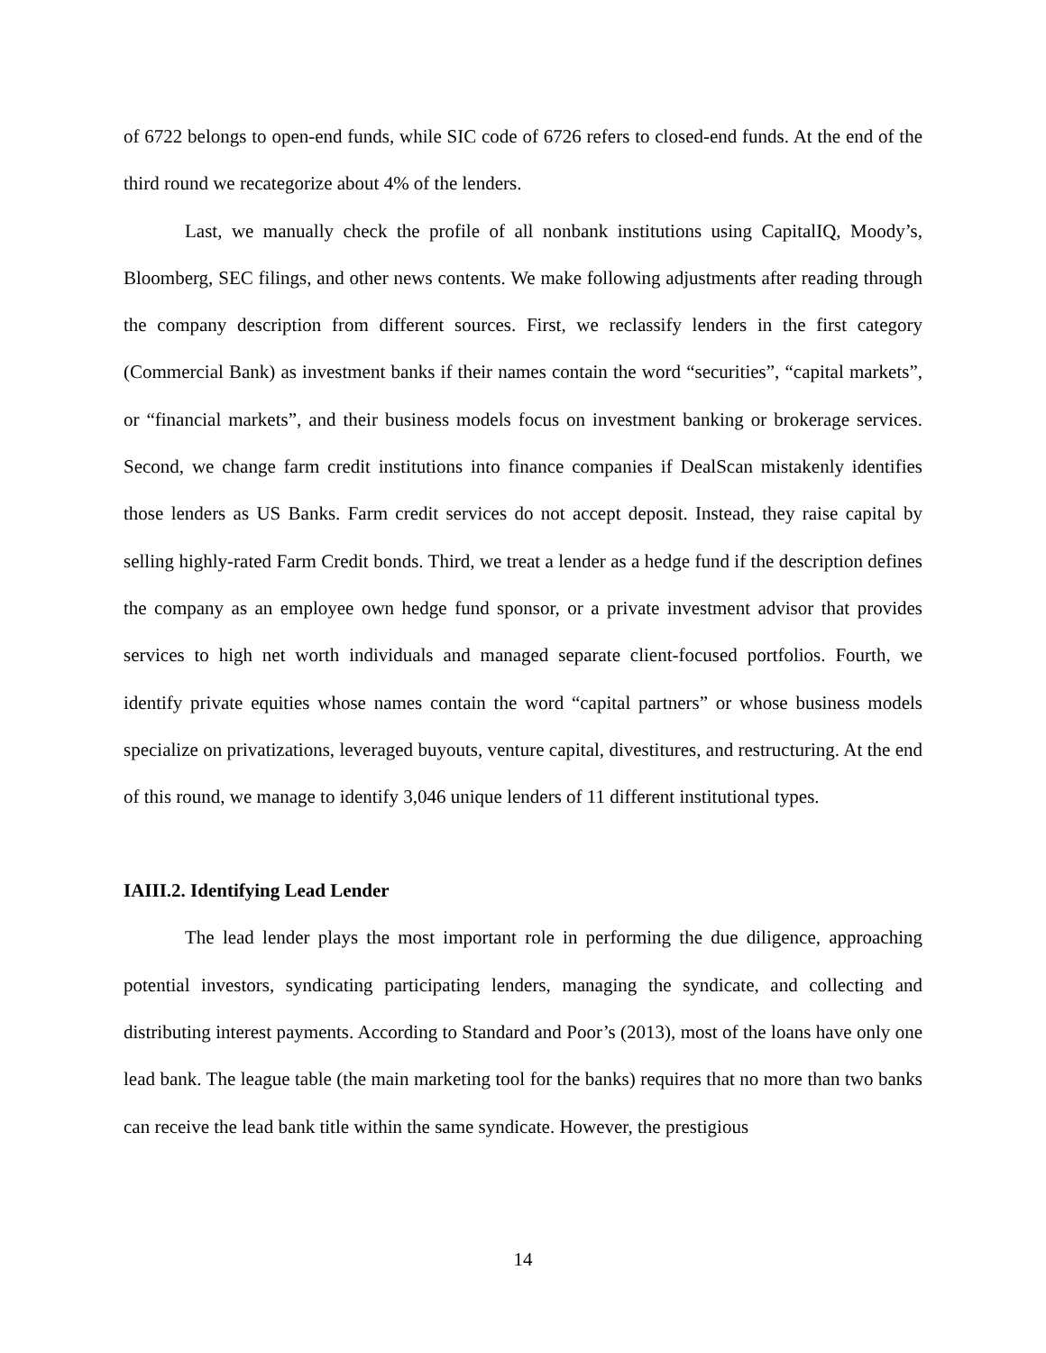of 6722 belongs to open-end funds, while SIC code of 6726 refers to closed-end funds. At the end of the third round we recategorize about 4% of the lenders.
Last, we manually check the profile of all nonbank institutions using CapitalIQ, Moody’s, Bloomberg, SEC filings, and other news contents. We make following adjustments after reading through the company description from different sources. First, we reclassify lenders in the first category (Commercial Bank) as investment banks if their names contain the word “securities”, “capital markets”, or “financial markets”, and their business models focus on investment banking or brokerage services. Second, we change farm credit institutions into finance companies if DealScan mistakenly identifies those lenders as US Banks. Farm credit services do not accept deposit. Instead, they raise capital by selling highly-rated Farm Credit bonds. Third, we treat a lender as a hedge fund if the description defines the company as an employee own hedge fund sponsor, or a private investment advisor that provides services to high net worth individuals and managed separate client-focused portfolios. Fourth, we identify private equities whose names contain the word “capital partners” or whose business models specialize on privatizations, leveraged buyouts, venture capital, divestitures, and restructuring. At the end of this round, we manage to identify 3,046 unique lenders of 11 different institutional types.
IAIII.2. Identifying Lead Lender
The lead lender plays the most important role in performing the due diligence, approaching potential investors, syndicating participating lenders, managing the syndicate, and collecting and distributing interest payments. According to Standard and Poor’s (2013), most of the loans have only one lead bank. The league table (the main marketing tool for the banks) requires that no more than two banks can receive the lead bank title within the same syndicate. However, the prestigious
14